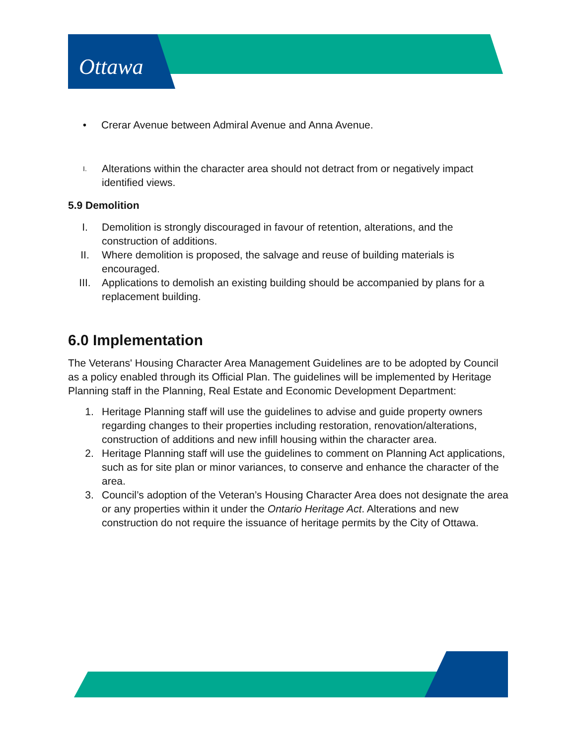Ottawa
• Crerar Avenue between Admiral Avenue and Anna Avenue.
I.
Alterations within the character area should not detract from or negatively impact identified views.
5.9 Demolition
I. Demolition is strongly discouraged in favour of retention, alterations, and the construction of additions.
II. Where demolition is proposed, the salvage and reuse of building materials is encouraged.
III. Applications to demolish an existing building should be accompanied by plans for a replacement building.
6.0 Implementation
The Veterans' Housing Character Area Management Guidelines are to be adopted by Council as a policy enabled through its Official Plan. The guidelines will be implemented by Heritage Planning staff in the Planning, Real Estate and Economic Development Department:
1. Heritage Planning staff will use the guidelines to advise and guide property owners regarding changes to their properties including restoration, renovation/alterations, construction of additions and new infill housing within the character area.
2. Heritage Planning staff will use the guidelines to comment on Planning Act applications, such as for site plan or minor variances, to conserve and enhance the character of the area.
3. Council’s adoption of the Veteran’s Housing Character Area does not designate the area or any properties within it under the Ontario Heritage Act. Alterations and new construction do not require the issuance of heritage permits by the City of Ottawa.